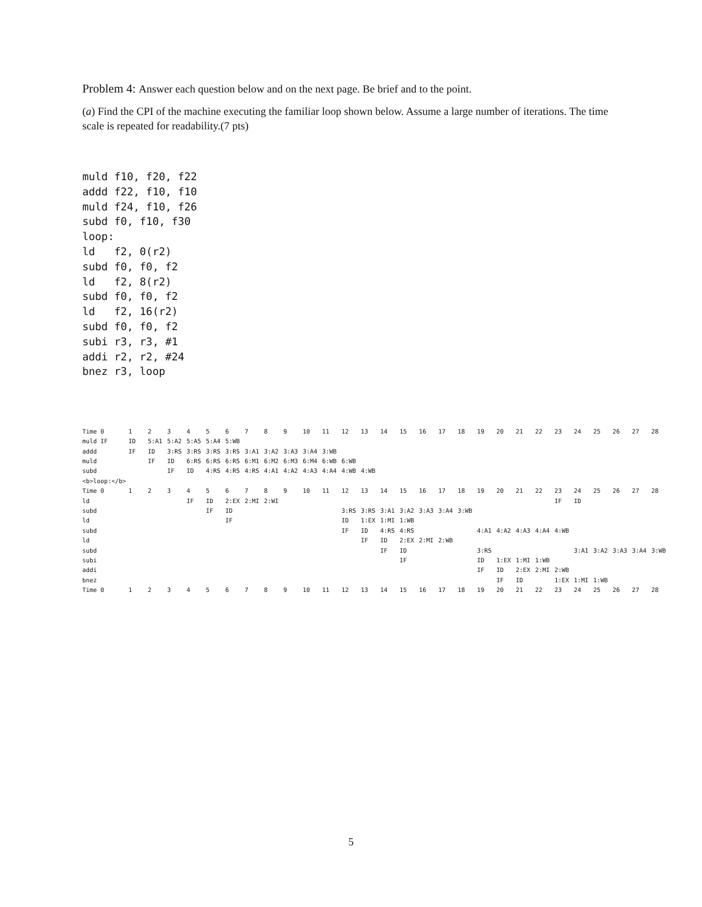Problem 4: Answer each question below and on the next page. Be brief and to the point.
(a) Find the CPI of the machine executing the familiar loop shown below. Assume a large number of iterations. The time scale is repeated for readability.(7 pts)
muld f10, f20, f22
addd f22, f10, f10
muld f24, f10, f26
subd f0, f10, f30
loop:
ld   f2, 0(r2)
subd f0, f0, f2
ld   f2, 8(r2)
subd f0, f0, f2
ld   f2, 16(r2)
subd f0, f0, f2
subi r3, r3, #1
addi r2, r2, #24
bnez r3, loop
| Time 0 | 1 | 2 | 3 | 4 | 5 | 6 | 7 | 8 | 9 | 10 | 11 | 12 | 13 | 14 | 15 | 16 | 17 | 18 | 19 | 20 | 21 | 22 | 23 | 24 | 25 | 26 | 27 | 28 |
| muld IF | ID | 5:A1 | 5:A2 | 5:A5 | 5:A4 | 5:WB | | | | | | | | | | | | | | | | | | | | | | |
| addd | IF | ID | 3:RS | 3:RS | 3:RS | 3:RS | 3:A1 | 3:A2 | 3:A3 | 3:A4 | 3:WB | | | | | | | | | | | | | | | | | |
| muld | | IF | ID | 6:RS | 6:RS | 6:RS | 6:M1 | 6:M2 | 6:M3 | 6:M4 | 6:WB | 6:WB | | | | | | | | | | | | | | | | |
| subd | | | IF | ID | 4:RS | 4:RS | 4:RS | 4:A1 | 4:A2 | 4:A3 | 4:A4 | 4:WB | 4:WB | | | | | | | | | | | | | | | |
| <b>loop:</b> | | | | | | | | | | | | | | | | | | | | | | | | | | | | |
| Time 0 | 1 | 2 | 3 | 4 | 5 | 6 | 7 | 8 | 9 | 10 | 11 | 12 | 13 | 14 | 15 | 16 | 17 | 18 | 19 | 20 | 21 | 22 | 23 | 24 | 25 | 26 | 27 | 28 |
| ld | | | | IF | ID | 2:EX | 2:MI | 2:WI | | | | | | | | | | | | | | | IF | ID | | | | |
| subd | | | | | IF | ID | | | | | | 3:RS | 3:RS | 3:A1 | 3:A2 | 3:A3 | 3:A4 | 3:WB | | | | | | | | | | |
| ld | | | | | | IF | | | | | | ID | 1:EX | 1:MI | 1:WB | | | | | | | | | | | | | |
| subd | | | | | | | | | | | | IF | ID | 4:RS | 4:RS | | | | 4:A1 | 4:A2 | 4:A3 | 4:A4 | 4:WB | | | | | |
| ld | | | | | | | | | | | | | IF | ID | 2:EX | 2:MI | 2:WB | | | | | | | | | | | |
| subd | | | | | | | | | | | | | | IF | ID | | | | 3:RS | | | | | 3:A1 | 3:A2 | 3:A3 | 3:A4 | 3:WB |
| subi | | | | | | | | | | | | | | | IF | | | | ID | 1:EX | 1:MI | 1:WB | | | | | | |
| addi | | | | | | | | | | | | | | | | | | | IF | ID | 2:EX | 2:MI | 2:WB | | | | | |
| bnez | | | | | | | | | | | | | | | | | | | | IF | ID | | 1:EX | 1:MI | 1:WB | | | |
| Time 0 | 1 | 2 | 3 | 4 | 5 | 6 | 7 | 8 | 9 | 10 | 11 | 12 | 13 | 14 | 15 | 16 | 17 | 18 | 19 | 20 | 21 | 22 | 23 | 24 | 25 | 26 | 27 | 28 |
5